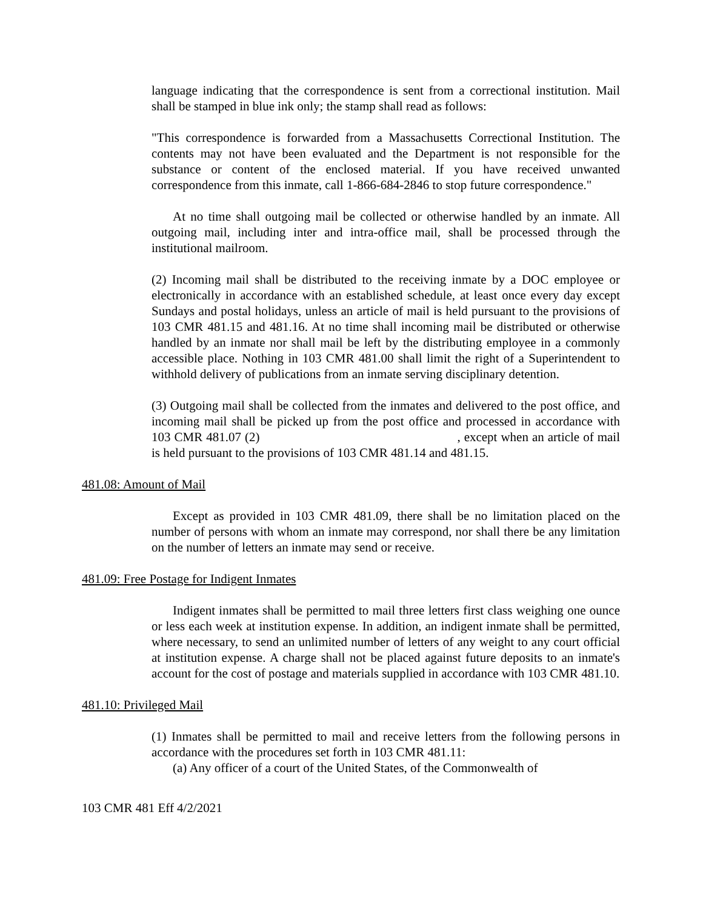language indicating that the correspondence is sent from a correctional institution. Mail shall be stamped in blue ink only; the stamp shall read as follows:
"This correspondence is forwarded from a Massachusetts Correctional Institution. The contents may not have been evaluated and the Department is not responsible for the substance or content of the enclosed material. If you have received unwanted correspondence from this inmate, call 1-866-684-2846 to stop future correspondence."
At no time shall outgoing mail be collected or otherwise handled by an inmate. All outgoing mail, including inter and intra-office mail, shall be processed through the institutional mailroom.
(2) Incoming mail shall be distributed to the receiving inmate by a DOC employee or electronically in accordance with an established schedule, at least once every day except Sundays and postal holidays, unless an article of mail is held pursuant to the provisions of 103 CMR 481.15 and 481.16. At no time shall incoming mail be distributed or otherwise handled by an inmate nor shall mail be left by the distributing employee in a commonly accessible place. Nothing in 103 CMR 481.00 shall limit the right of a Superintendent to withhold delivery of publications from an inmate serving disciplinary detention.
(3) Outgoing mail shall be collected from the inmates and delivered to the post office, and incoming mail shall be picked up from the post office and processed in accordance with 103 CMR 481.07 (2) , except when an article of mail is held pursuant to the provisions of 103 CMR 481.14 and 481.15.
481.08: Amount of Mail
Except as provided in 103 CMR 481.09, there shall be no limitation placed on the number of persons with whom an inmate may correspond, nor shall there be any limitation on the number of letters an inmate may send or receive.
481.09: Free Postage for Indigent Inmates
Indigent inmates shall be permitted to mail three letters first class weighing one ounce or less each week at institution expense. In addition, an indigent inmate shall be permitted, where necessary, to send an unlimited number of letters of any weight to any court official at institution expense. A charge shall not be placed against future deposits to an inmate's account for the cost of postage and materials supplied in accordance with 103 CMR 481.10.
481.10: Privileged Mail
(1) Inmates shall be permitted to mail and receive letters from the following persons in accordance with the procedures set forth in 103 CMR 481.11:
(a) Any officer of a court of the United States, of the Commonwealth of
103 CMR 481 Eff 4/2/2021